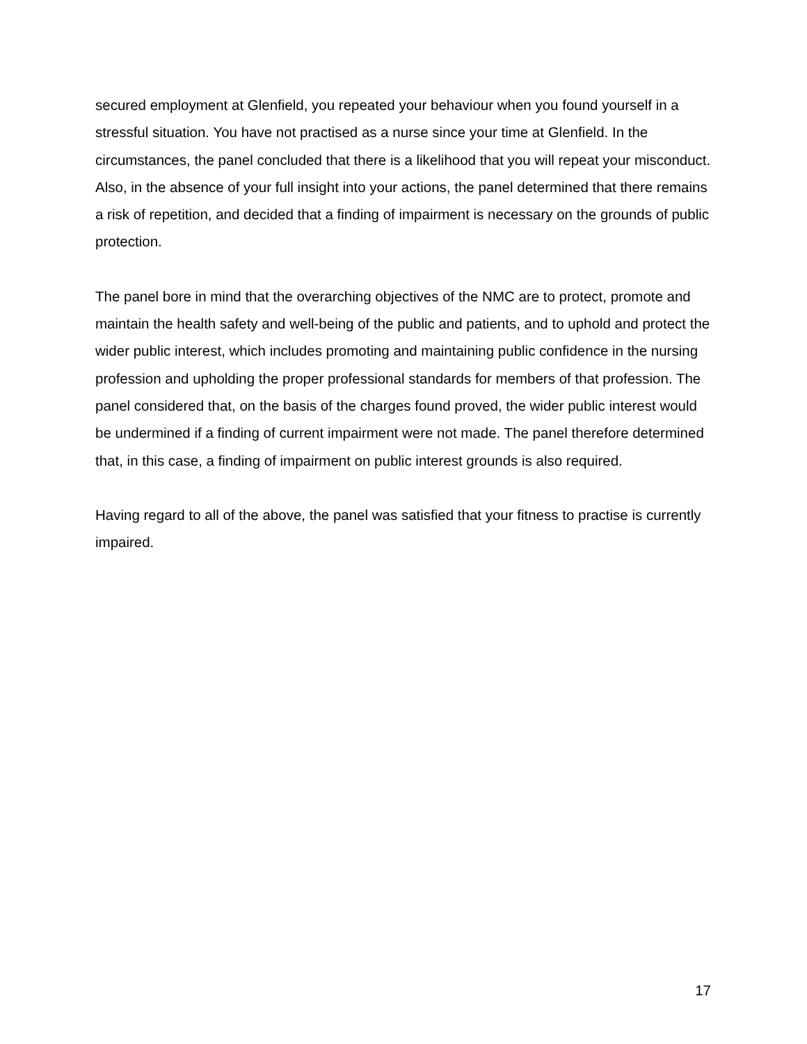secured employment at Glenfield, you repeated your behaviour when you found yourself in a stressful situation. You have not practised as a nurse since your time at Glenfield. In the circumstances, the panel concluded that there is a likelihood that you will repeat your misconduct. Also, in the absence of your full insight into your actions, the panel determined that there remains a risk of repetition, and decided that a finding of impairment is necessary on the grounds of public protection.
The panel bore in mind that the overarching objectives of the NMC are to protect, promote and maintain the health safety and well-being of the public and patients, and to uphold and protect the wider public interest, which includes promoting and maintaining public confidence in the nursing profession and upholding the proper professional standards for members of that profession. The panel considered that, on the basis of the charges found proved, the wider public interest would be undermined if a finding of current impairment were not made. The panel therefore determined that, in this case, a finding of impairment on public interest grounds is also required.
Having regard to all of the above, the panel was satisfied that your fitness to practise is currently impaired.
17